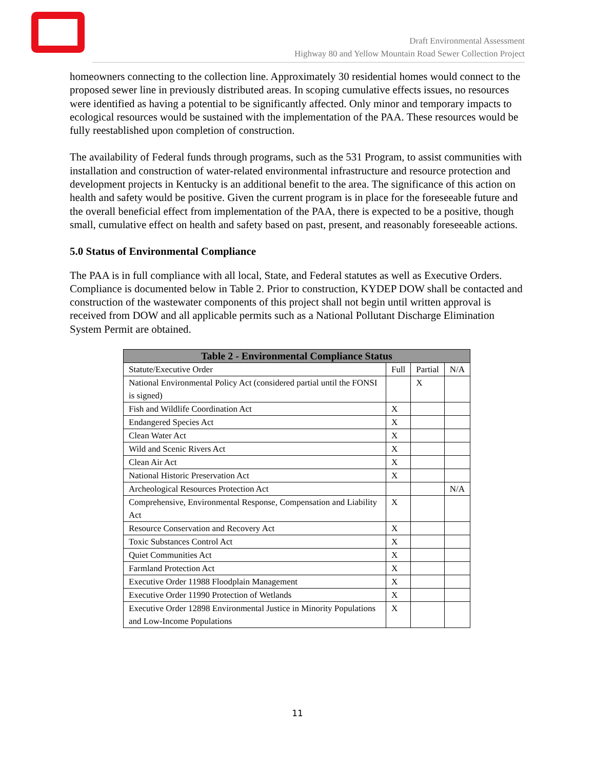Draft Environmental Assessment
Highway 80 and Yellow Mountain Road Sewer Collection Project
homeowners connecting to the collection line. Approximately 30 residential homes would connect to the proposed sewer line in previously distributed areas. In scoping cumulative effects issues, no resources were identified as having a potential to be significantly affected. Only minor and temporary impacts to ecological resources would be sustained with the implementation of the PAA. These resources would be fully reestablished upon completion of construction.
The availability of Federal funds through programs, such as the 531 Program, to assist communities with installation and construction of water-related environmental infrastructure and resource protection and development projects in Kentucky is an additional benefit to the area. The significance of this action on health and safety would be positive. Given the current program is in place for the foreseeable future and the overall beneficial effect from implementation of the PAA, there is expected to be a positive, though small, cumulative effect on health and safety based on past, present, and reasonably foreseeable actions.
5.0 Status of Environmental Compliance
The PAA is in full compliance with all local, State, and Federal statutes as well as Executive Orders. Compliance is documented below in Table 2. Prior to construction, KYDEP DOW shall be contacted and construction of the wastewater components of this project shall not begin until written approval is received from DOW and all applicable permits such as a National Pollutant Discharge Elimination System Permit are obtained.
| Table 2 - Environmental Compliance Status | | | |
| --- | --- | --- | --- |
| Statute/Executive Order | Full | Partial | N/A |
| National Environmental Policy Act (considered partial until the FONSI is signed) | | X | |
| Fish and Wildlife Coordination Act | X | | |
| Endangered Species Act | X | | |
| Clean Water Act | X | | |
| Wild and Scenic Rivers Act | X | | |
| Clean Air Act | X | | |
| National Historic Preservation Act | X | | |
| Archeological Resources Protection Act | | | N/A |
| Comprehensive, Environmental Response, Compensation and Liability Act | X | | |
| Resource Conservation and Recovery Act | X | | |
| Toxic Substances Control Act | X | | |
| Quiet Communities Act | X | | |
| Farmland Protection Act | X | | |
| Executive Order 11988 Floodplain Management | X | | |
| Executive Order 11990 Protection of Wetlands | X | | |
| Executive Order 12898 Environmental Justice in Minority Populations and Low-Income Populations | X | | |
11